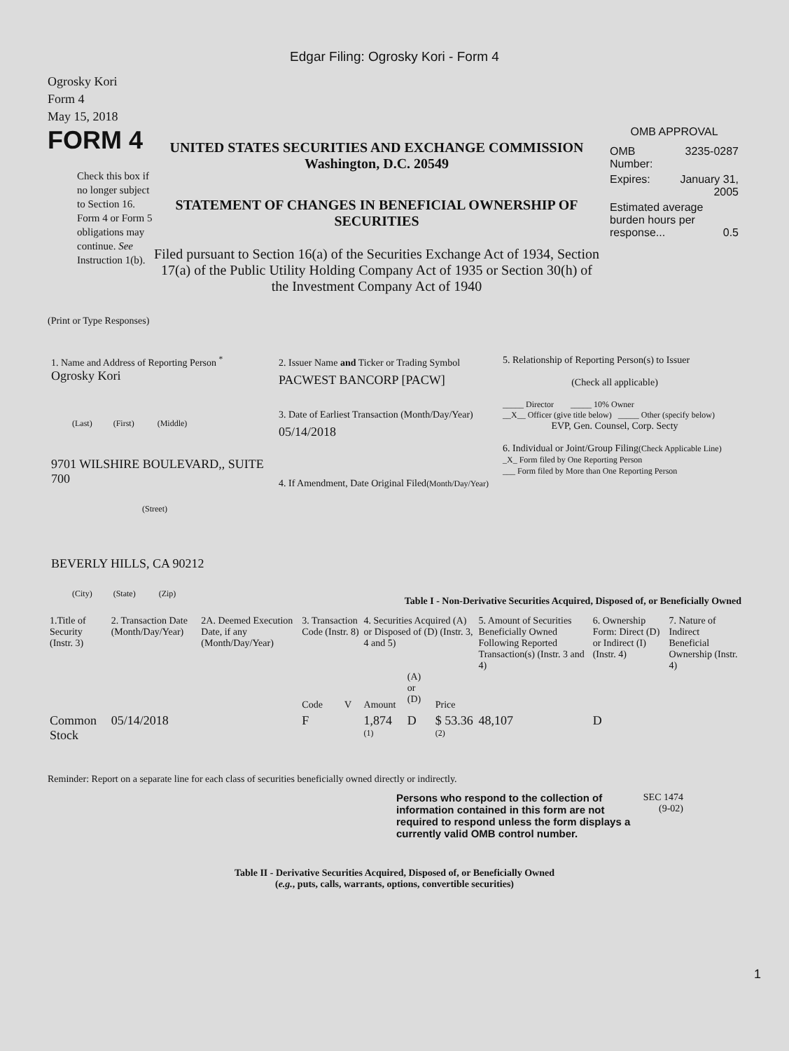Edgar Filing: Ogrosky Kori - Form 4
Ogrosky Kori
Form 4
May 15, 2018
FORM 4
Check this box if no longer subject to Section 16. Form 4 or Form 5 obligations may continue. See Instruction 1(b).
UNITED STATES SECURITIES AND EXCHANGE COMMISSION
Washington, D.C. 20549
STATEMENT OF CHANGES IN BENEFICIAL OWNERSHIP OF SECURITIES
Filed pursuant to Section 16(a) of the Securities Exchange Act of 1934, Section 17(a) of the Public Utility Holding Company Act of 1935 or Section 30(h) of the Investment Company Act of 1940
OMB APPROVAL
| OMB Number: | 3235-0287 |
| Expires: | January 31, 2005 |
| Estimated average burden hours per response... 0.5 | |
(Print or Type Responses)
1. Name and Address of Reporting Person <sup>*</sup>
Ogrosky Kori
(Last) (First) (Middle)
9701 WILSHIRE BOULEVARD,, SUITE 700
(Street)
BEVERLY HILLS, CA 90212
(City) (State) (Zip)
2. Issuer Name and Ticker or Trading Symbol
PACWEST BANCORP [PACW]
3. Date of Earliest Transaction (Month/Day/Year)
05/14/2018
4. If Amendment, Date Original Filed(Month/Day/Year)
5. Relationship of Reporting Person(s) to Issuer
(Check all applicable)
_____ Director _____ 10% Owner
__X__ Officer (give title below) _____ Other (specify below)
EVP, Gen. Counsel, Corp. Secty
6. Individual or Joint/Group Filing(Check Applicable Line)
_X_ Form filed by One Reporting Person
___ Form filed by More than One Reporting Person
Table I - Non-Derivative Securities Acquired, Disposed of, or Beneficially Owned
| 1.Title of Security (Instr. 3) | 2. Transaction Date (Month/Day/Year) | 2A. Deemed Execution Date, if any (Month/Day/Year) | 3. Transaction Code (Instr. 8) | | 4. Securities Acquired (A) or Disposed of (D) (Instr. 3, 4 and 5) | | | 5. Amount of Securities Beneficially Owned Following Reported Transaction(s) (Instr. 3 and 4) | 6. Ownership Form: Direct (D) or Indirect (I) (Instr. 4) | 7. Nature of Indirect Beneficial Ownership (Instr. 4) |
| --- | --- | --- | --- | --- | --- | --- | --- | --- | --- | --- |
| | | | Code | V | Amount | (A) or (D) | Price | | | |
| Common Stock | 05/14/2018 | | F | | 1,874 <sup>(1)</sup> | D | $ 53.36 <sup>(2)</sup> | 48,107 | D | |
Reminder: Report on a separate line for each class of securities beneficially owned directly or indirectly.
Persons who respond to the collection of information contained in this form are not required to respond unless the form displays a currently valid OMB control number.
SEC 1474
(9-02)
Table II - Derivative Securities Acquired, Disposed of, or Beneficially Owned
(e.g., puts, calls, warrants, options, convertible securities)
1